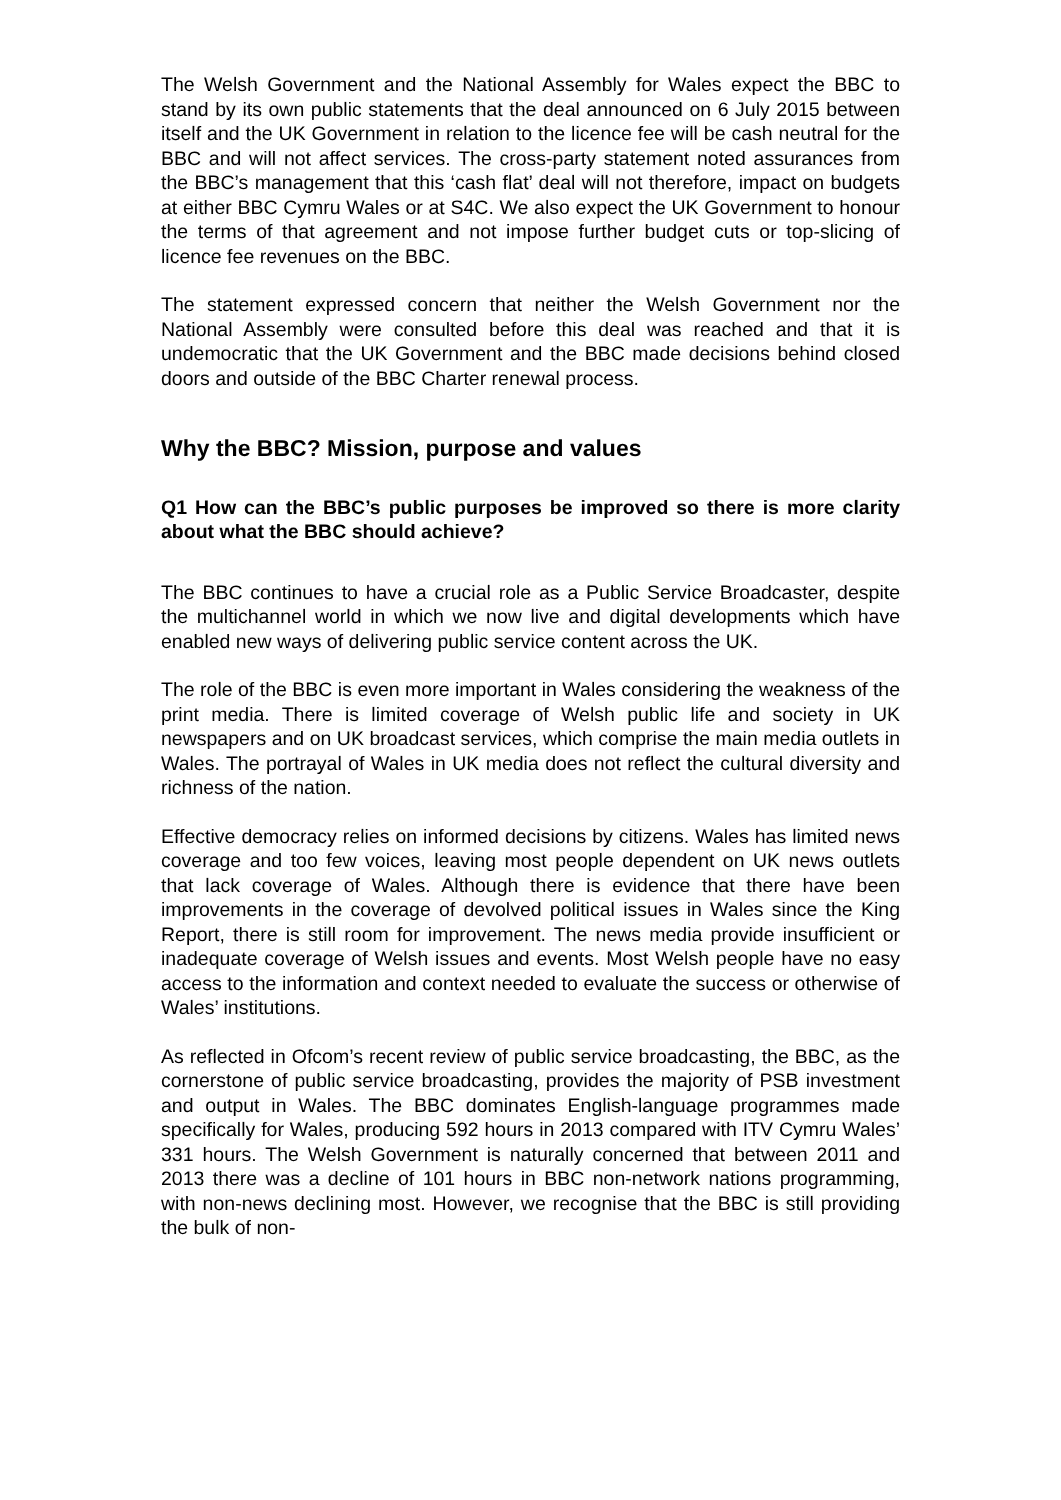The Welsh Government and the National Assembly for Wales expect the BBC to stand by its own public statements that the deal announced on 6 July 2015 between itself and the UK Government in relation to the licence fee will be cash neutral for the BBC and will not affect services. The cross-party statement noted assurances from the BBC’s management that this ‘cash flat’ deal will not therefore, impact on budgets at either BBC Cymru Wales or at S4C. We also expect the UK Government to honour the terms of that agreement and not impose further budget cuts or top-slicing of licence fee revenues on the BBC.
The statement expressed concern that neither the Welsh Government nor the National Assembly were consulted before this deal was reached and that it is undemocratic that the UK Government and the BBC made decisions behind closed doors and outside of the BBC Charter renewal process.
Why the BBC? Mission, purpose and values
Q1 How can the BBC’s public purposes be improved so there is more clarity about what the BBC should achieve?
The BBC continues to have a crucial role as a Public Service Broadcaster, despite the multichannel world in which we now live and digital developments which have enabled new ways of delivering public service content across the UK.
The role of the BBC is even more important in Wales considering the weakness of the print media. There is limited coverage of Welsh public life and society in UK newspapers and on UK broadcast services, which comprise the main media outlets in Wales. The portrayal of Wales in UK media does not reflect the cultural diversity and richness of the nation.
Effective democracy relies on informed decisions by citizens. Wales has limited news coverage and too few voices, leaving most people dependent on UK news outlets that lack coverage of Wales. Although there is evidence that there have been improvements in the coverage of devolved political issues in Wales since the King Report, there is still room for improvement. The news media provide insufficient or inadequate coverage of Welsh issues and events. Most Welsh people have no easy access to the information and context needed to evaluate the success or otherwise of Wales’ institutions.
As reflected in Ofcom’s recent review of public service broadcasting, the BBC, as the cornerstone of public service broadcasting, provides the majority of PSB investment and output in Wales. The BBC dominates English-language programmes made specifically for Wales, producing 592 hours in 2013 compared with ITV Cymru Wales’ 331 hours. The Welsh Government is naturally concerned that between 2011 and 2013 there was a decline of 101 hours in BBC non-network nations programming, with non-news declining most. However, we recognise that the BBC is still providing the bulk of non-